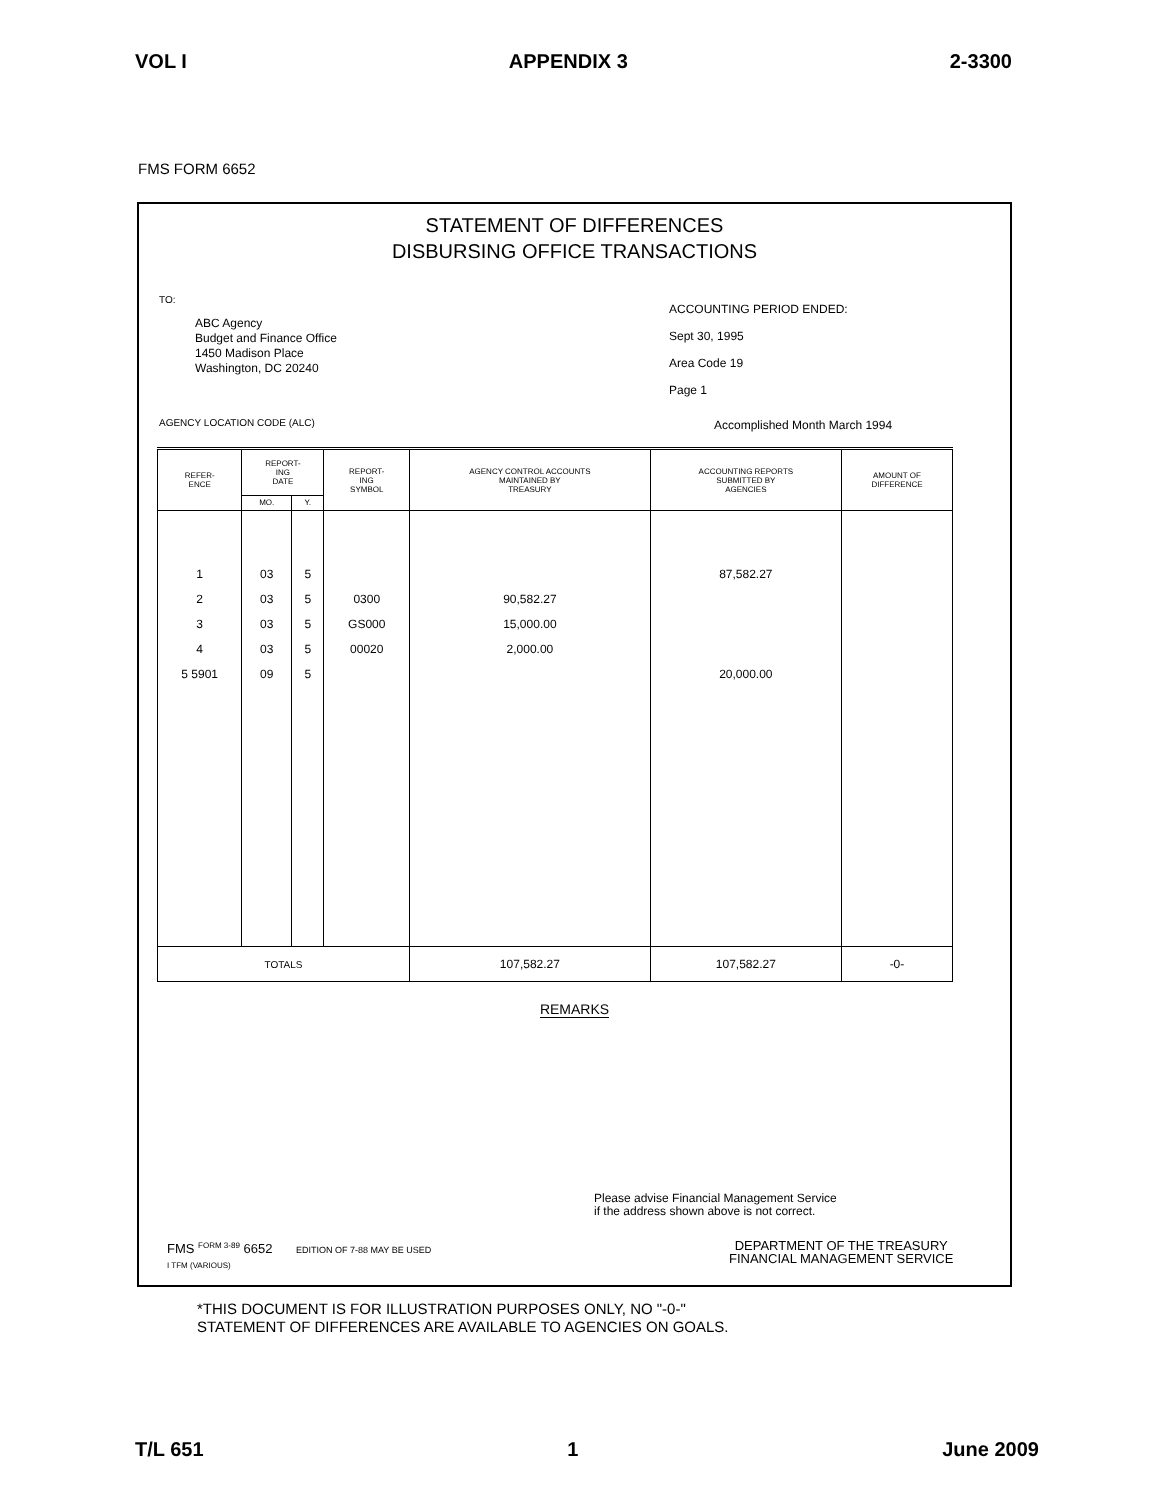VOL I APPENDIX 3 2-3300
FMS FORM 6652
STATEMENT OF DIFFERENCES
DISBURSING OFFICE TRANSACTIONS
TO:
ABC Agency
Budget and Finance Office
1450 Madison Place
Washington, DC 20240
ACCOUNTING PERIOD ENDED:
Sept 30, 1995
Area Code 19
Page 1
AGENCY LOCATION CODE (ALC) Accomplished Month March 1994
| REFER- ENCE | REPORT- ING DATE | | REPORT- ING SYMBOL | AGENCY CONTROL ACCOUNTS MAINTAINED BY TREASURY | ACCOUNTING REPORTS SUBMITTED BY AGENCIES | AMOUNT OF DIFFERENCE |
| --- | --- | --- | --- | --- | --- | --- |
| | MO. | Y. | | | | |
| 1 | 03 | 5 | | | 87,582.27 | |
| 2 | 03 | 5 | 0300 | 90,582.27 | | |
| 3 | 03 | 5 | GS000 | 15,000.00 | | |
| 4 | 03 | 5 | 00020 | 2,000.00 | | |
| 5 5901 | 09 | 5 | | | 20,000.00 | |
| TOTALS | | | | 107,582.27 | 107,582.27 | -0- |
REMARKS
Please advise Financial Management Service
if the address shown above is not correct.
FMS <sup>FORM 3-89</sup> 6652 EDITION OF 7-88 MAY BE USED
I TFM (VARIOUS)
DEPARTMENT OF THE TREASURY
FINANCIAL MANAGEMENT SERVICE
*THIS DOCUMENT IS FOR ILLUSTRATION PURPOSES ONLY, NO "-0-"
STATEMENT OF DIFFERENCES ARE AVAILABLE TO AGENCIES ON GOALS.
T/L 651 1 June 2009